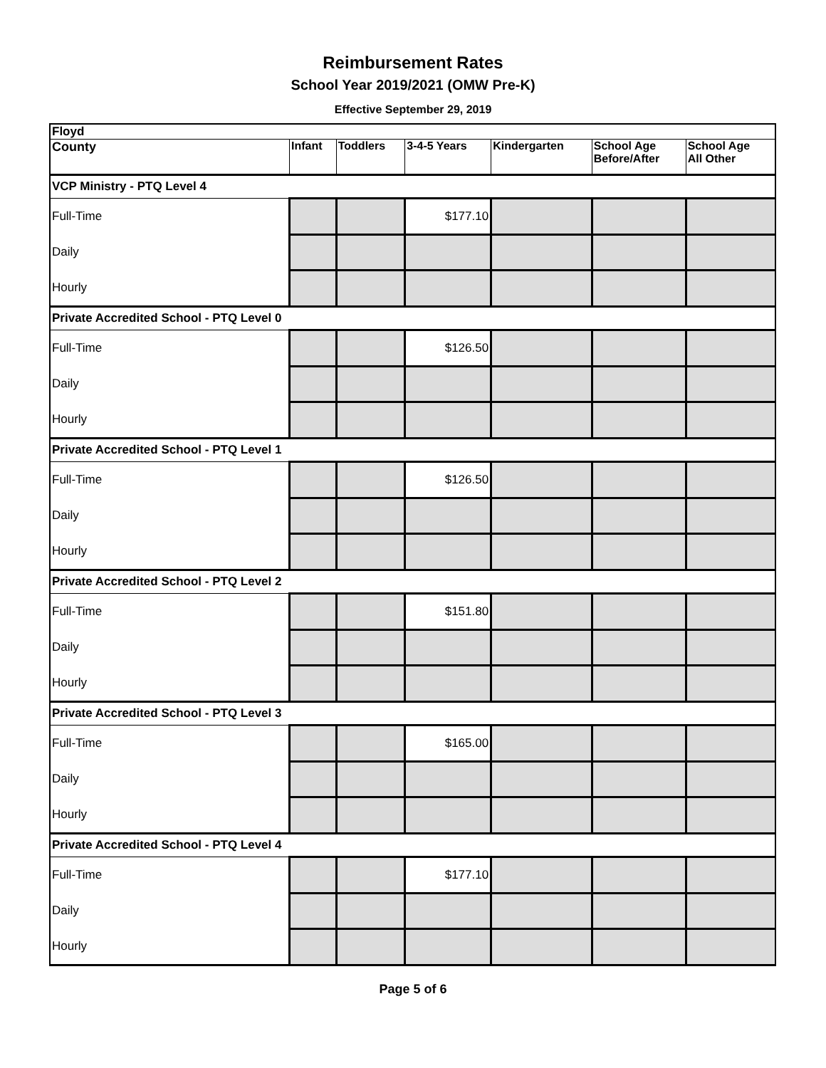Reimbursement Rates
School Year 2019/2021 (OMW Pre-K)
Effective September 29, 2019
| Floyd | | | | | | |
| --- | --- | --- | --- | --- | --- | --- |
| County | Infant | Toddlers | 3-4-5 Years | Kindergarten | School Age Before/After | School Age All Other |
| VCP Ministry - PTQ Level 4 | | | | | | |
| Full-Time | | | $177.10 | | | |
| Daily | | | | | | |
| Hourly | | | | | | |
| Private Accredited School - PTQ Level 0 | | | | | | |
| Full-Time | | | $126.50 | | | |
| Daily | | | | | | |
| Hourly | | | | | | |
| Private Accredited School - PTQ Level 1 | | | | | | |
| Full-Time | | | $126.50 | | | |
| Daily | | | | | | |
| Hourly | | | | | | |
| Private Accredited School - PTQ Level 2 | | | | | | |
| Full-Time | | | $151.80 | | | |
| Daily | | | | | | |
| Hourly | | | | | | |
| Private Accredited School - PTQ Level 3 | | | | | | |
| Full-Time | | | $165.00 | | | |
| Daily | | | | | | |
| Hourly | | | | | | |
| Private Accredited School - PTQ Level 4 | | | | | | |
| Full-Time | | | $177.10 | | | |
| Daily | | | | | | |
| Hourly | | | | | | |
Page 5 of 6